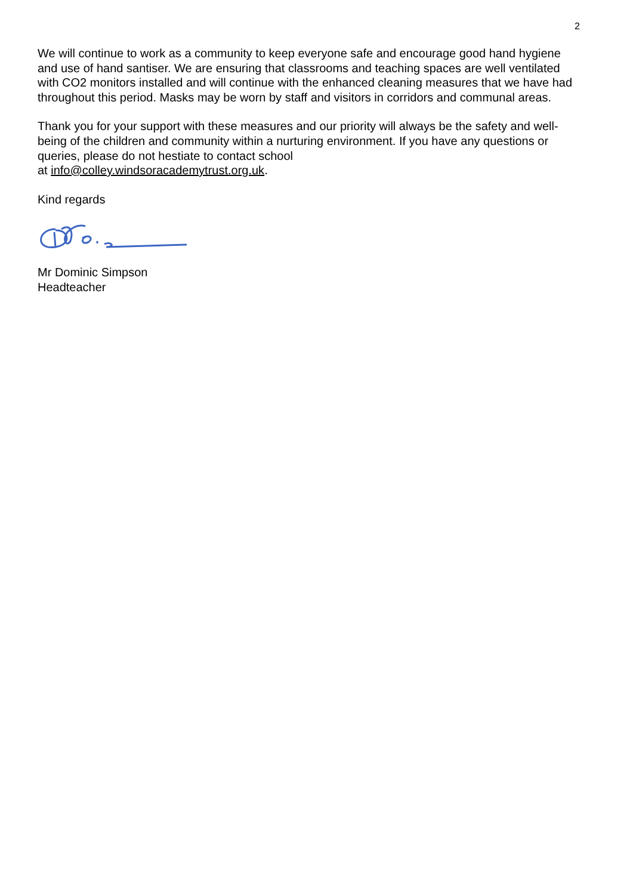2
We will continue to work as a community to keep everyone safe and encourage good hand hygiene and use of hand santiser. We are ensuring that classrooms and teaching spaces are well ventilated with CO2 monitors installed and will continue with the enhanced cleaning measures that we have had throughout this period. Masks may be worn by staff and visitors in corridors and communal areas.
Thank you for your support with these measures and our priority will always be the safety and well-being of the children and community within a nurturing environment. If you have any questions or queries, please do not hestiate to contact school
at info@colley.windsoracademytrust.org.uk.
Kind regards
Mr Dominic Simpson
Headteacher